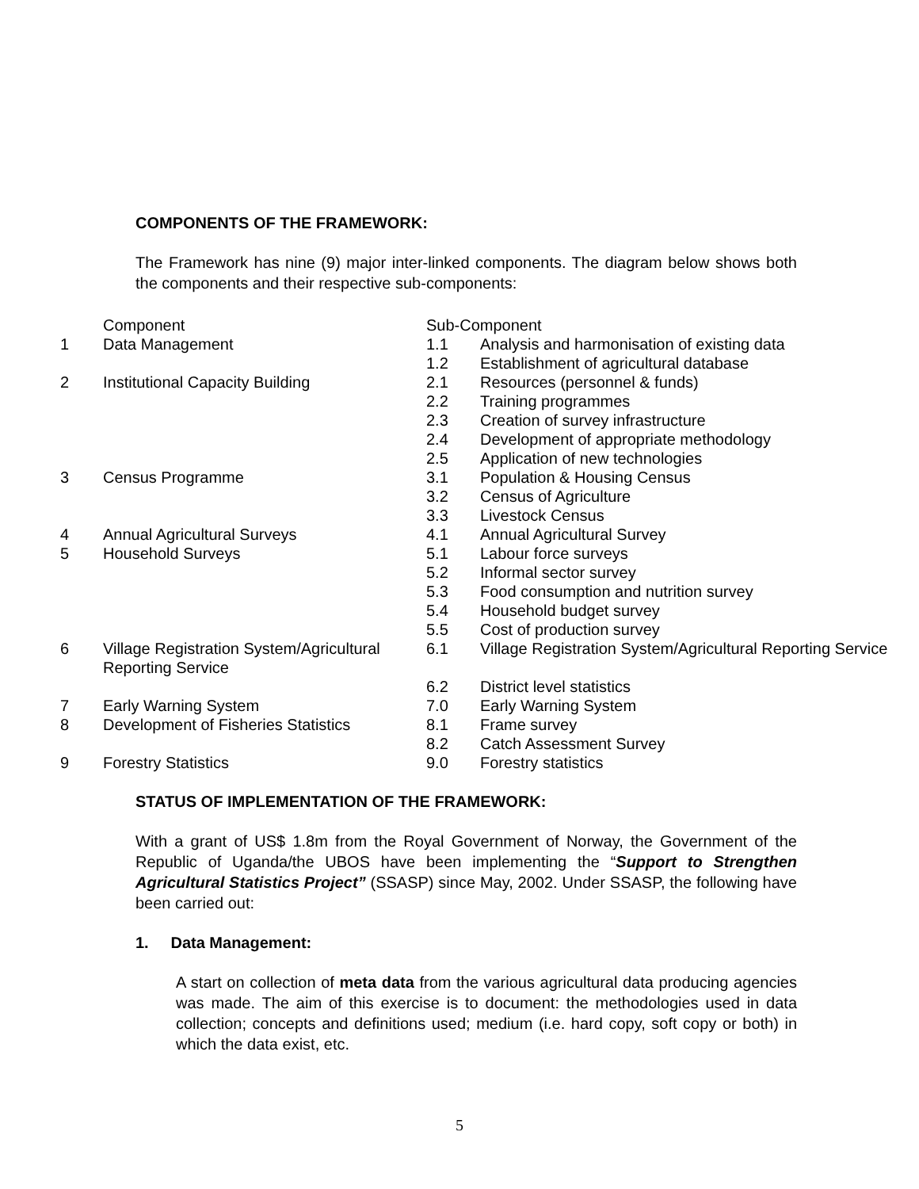COMPONENTS OF THE FRAMEWORK:
The Framework has nine (9) major inter-linked components. The diagram below shows both the components and their respective sub-components:
| | Component | Sub-Component | |
| 1 | Data Management | 1.1 | Analysis and harmonisation of existing data |
| | | 1.2 | Establishment of agricultural database |
| 2 | Institutional Capacity Building | 2.1 | Resources (personnel & funds) |
| | | 2.2 | Training programmes |
| | | 2.3 | Creation of survey infrastructure |
| | | 2.4 | Development of appropriate methodology |
| | | 2.5 | Application of new technologies |
| 3 | Census Programme | 3.1 | Population & Housing Census |
| | | 3.2 | Census of Agriculture |
| | | 3.3 | Livestock Census |
| 4 | Annual Agricultural Surveys | 4.1 | Annual Agricultural Survey |
| 5 | Household Surveys | 5.1 | Labour force surveys |
| | | 5.2 | Informal sector survey |
| | | 5.3 | Food consumption and nutrition survey |
| | | 5.4 | Household budget survey |
| | | 5.5 | Cost of production survey |
| 6 | Village Registration System/Agricultural Reporting Service | 6.1 | Village Registration System/Agricultural Reporting Service |
| | | 6.2 | District level statistics |
| 7 | Early Warning System | 7.0 | Early Warning System |
| 8 | Development of Fisheries Statistics | 8.1 | Frame survey |
| | | 8.2 | Catch Assessment Survey |
| 9 | Forestry Statistics | 9.0 | Forestry statistics |
STATUS OF IMPLEMENTATION OF THE FRAMEWORK:
With a grant of US$ 1.8m from the Royal Government of Norway, the Government of the Republic of Uganda/the UBOS have been implementing the “Support to Strengthen Agricultural Statistics Project” (SSASP) since May, 2002. Under SSASP, the following have been carried out:
1. Data Management:
A start on collection of meta data from the various agricultural data producing agencies was made. The aim of this exercise is to document: the methodologies used in data collection; concepts and definitions used; medium (i.e. hard copy, soft copy or both) in which the data exist, etc.
5